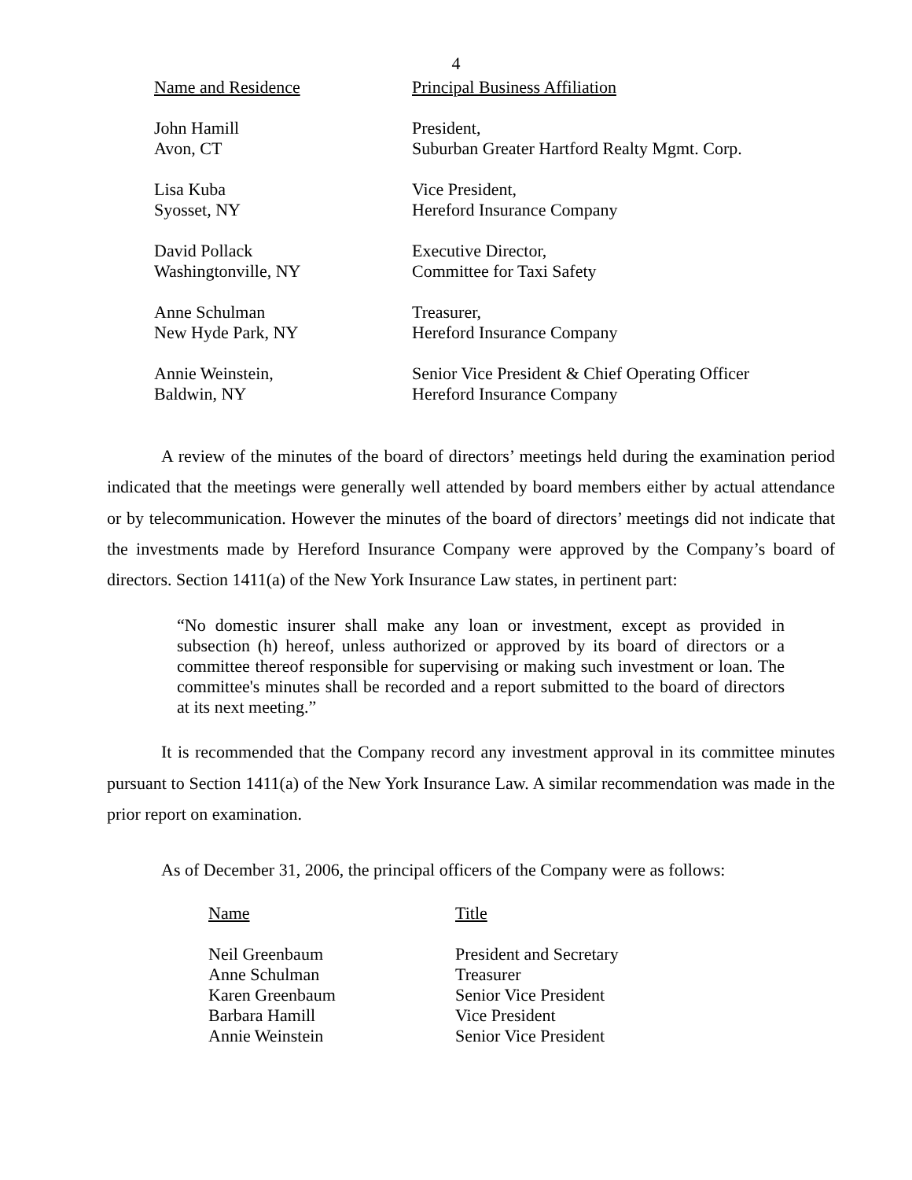4
| Name and Residence | Principal Business Affiliation |
| --- | --- |
| John Hamill Avon, CT | President, Suburban Greater Hartford Realty Mgmt. Corp. |
| Lisa Kuba Syosset, NY | Vice President, Hereford Insurance Company |
| David Pollack Washingtonville, NY | Executive Director, Committee for Taxi Safety |
| Anne Schulman New Hyde Park, NY | Treasurer, Hereford Insurance Company |
| Annie Weinstein, Baldwin, NY | Senior Vice President & Chief Operating Officer Hereford Insurance Company |
A review of the minutes of the board of directors’ meetings held during the examination period indicated that the meetings were generally well attended by board members either by actual attendance or by telecommunication. However the minutes of the board of directors’ meetings did not indicate that the investments made by Hereford Insurance Company were approved by the Company’s board of directors. Section 1411(a) of the New York Insurance Law states, in pertinent part:
“No domestic insurer shall make any loan or investment, except as provided in subsection (h) hereof, unless authorized or approved by its board of directors or a committee thereof responsible for supervising or making such investment or loan. The committee's minutes shall be recorded and a report submitted to the board of directors at its next meeting.”
It is recommended that the Company record any investment approval in its committee minutes pursuant to Section 1411(a) of the New York Insurance Law. A similar recommendation was made in the prior report on examination.
As of December 31, 2006, the principal officers of the Company were as follows:
| Name | Title |
| --- | --- |
| Neil Greenbaum | President and Secretary |
| Anne Schulman | Treasurer |
| Karen Greenbaum | Senior Vice President |
| Barbara Hamill | Vice President |
| Annie Weinstein | Senior Vice President |